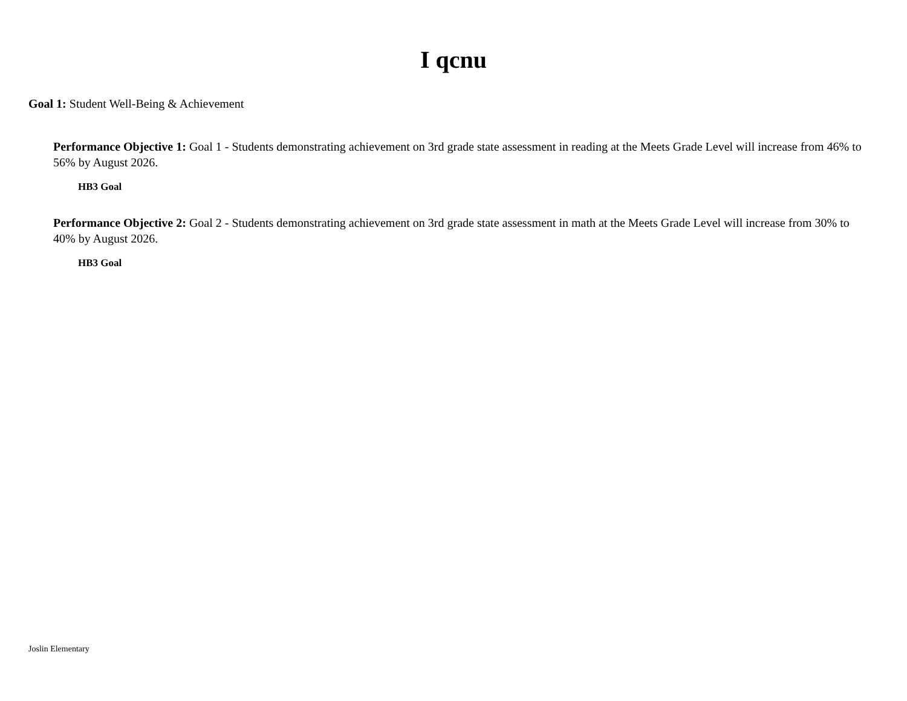I qcnu
Goal 1: Student Well-Being & Achievement
Performance Objective 1: Goal 1 - Students demonstrating achievement on 3rd grade state assessment in reading at the Meets Grade Level will increase from 46% to 56% by August 2026.
HB3 Goal
Performance Objective 2: Goal 2 - Students demonstrating achievement on 3rd grade state assessment in math at the Meets Grade Level will increase from 30% to 40% by August 2026.
HB3 Goal
Joslin Elementary